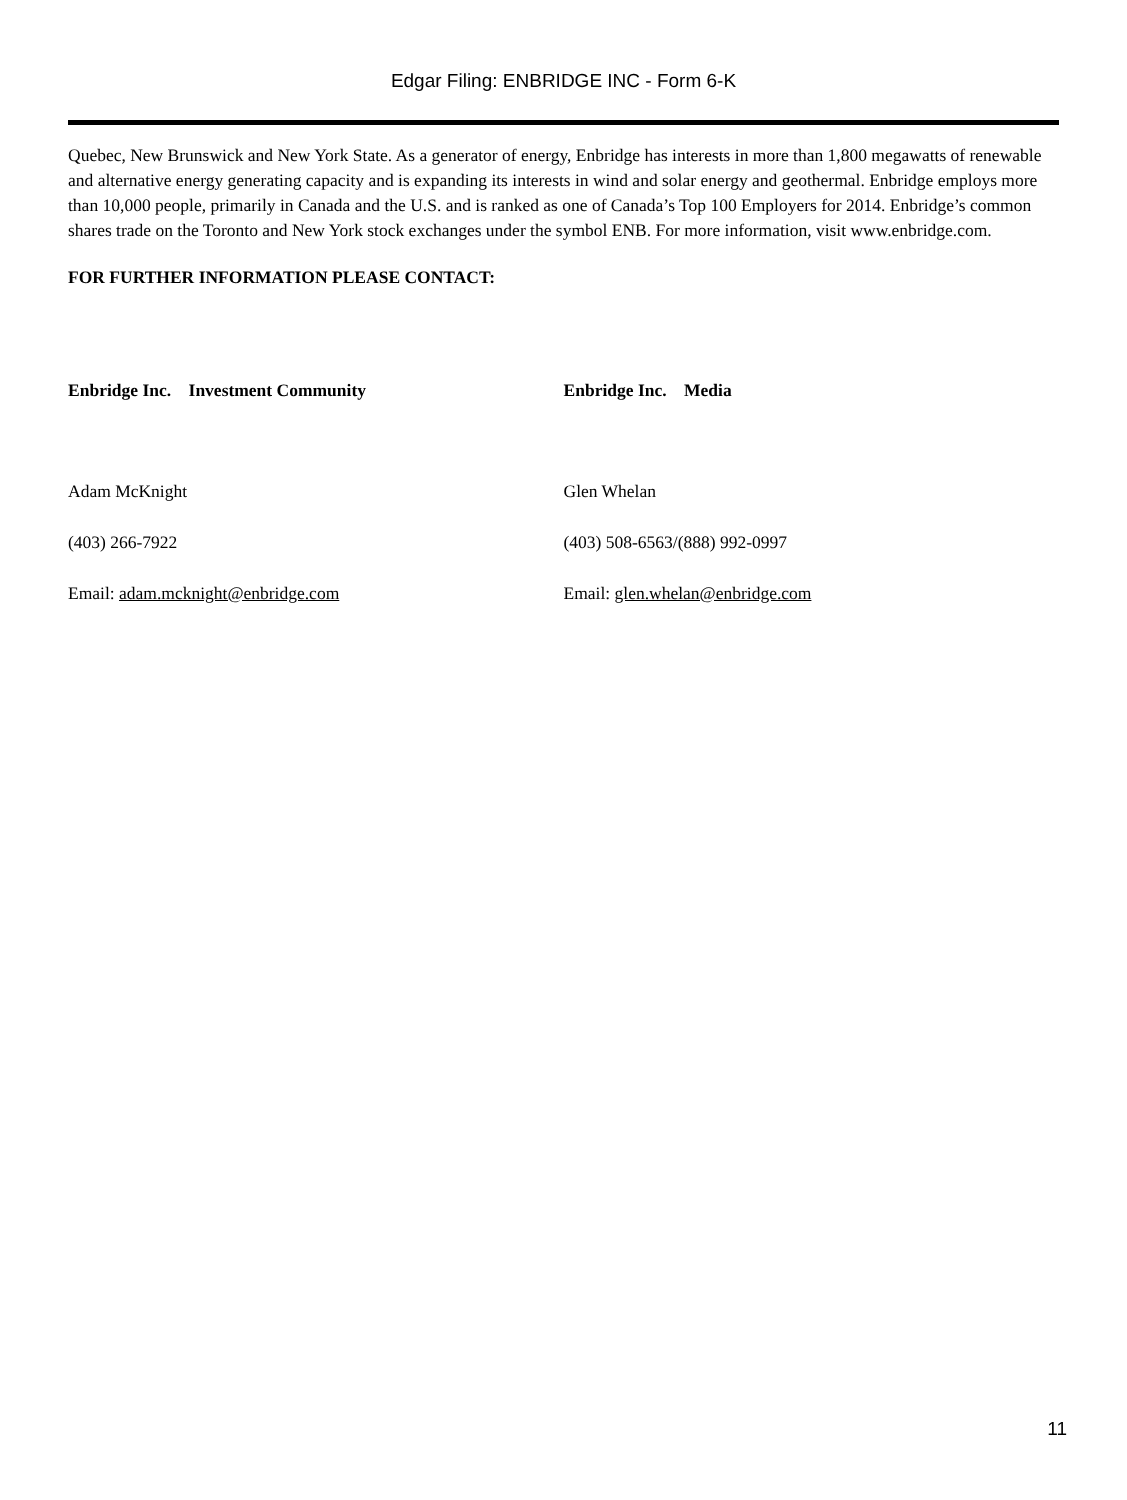Edgar Filing: ENBRIDGE INC - Form 6-K
Quebec, New Brunswick and New York State. As a generator of energy, Enbridge has interests in more than 1,800 megawatts of renewable and alternative energy generating capacity and is expanding its interests in wind and solar energy and geothermal. Enbridge employs more than 10,000 people, primarily in Canada and the U.S. and is ranked as one of Canada’s Top 100 Employers for 2014. Enbridge’s common shares trade on the Toronto and New York stock exchanges under the symbol ENB. For more information, visit www.enbridge.com.
FOR FURTHER INFORMATION PLEASE CONTACT:
Enbridge Inc. Investment Community Enbridge Inc. Media
Adam McKnight Glen Whelan
(403) 266-7922 (403) 508-6563/(888) 992-0997
Email: adam.mcknight@enbridge.com Email: glen.whelan@enbridge.com
11